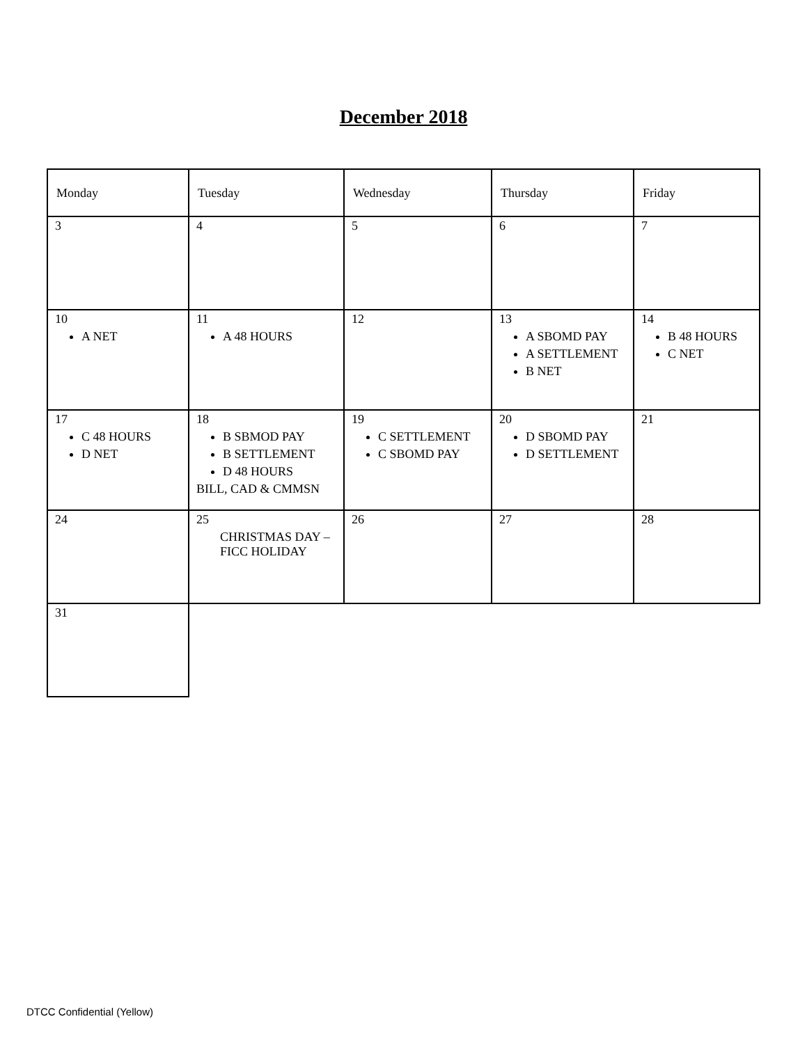December 2018
| Monday | Tuesday | Wednesday | Thursday | Friday |
| 3 | 4 | 5 | 6 | 7 |
| 10 A NET | 11 A 48 HOURS | 12 | 13 A SBOMD PAY A SETTLEMENT B NET | 14 B 48 HOURS C NET |
| 17 C 48 HOURS D NET | 18 B SBMOD PAY B SETTLEMENT D 48 HOURS BILL, CAD & CMMSN | 19 C SETTLEMENT C SBOMD PAY | 20 D SBOMD PAY D SETTLEMENT | 21 |
| 24 | 25 CHRISTMAS DAY – FICC HOLIDAY | 26 | 27 | 28 |
| 31 | | | | |
DTCC Confidential (Yellow)